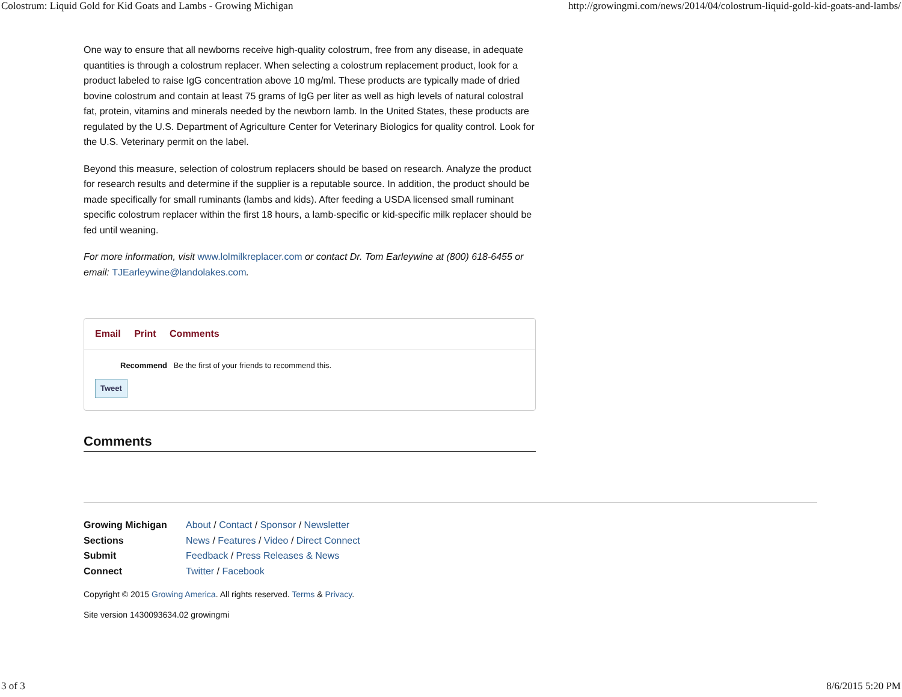Colostrum: Liquid Gold for Kid Goats and Lambs - Growing Michigan http://growingmi.com/news/2014/04/colostrum-liquid-gold-kid-goats-and-lambs/
One way to ensure that all newborns receive high-quality colostrum, free from any disease, in adequate quantities is through a colostrum replacer. When selecting a colostrum replacement product, look for a product labeled to raise IgG concentration above 10 mg/ml. These products are typically made of dried bovine colostrum and contain at least 75 grams of IgG per liter as well as high levels of natural colostral fat, protein, vitamins and minerals needed by the newborn lamb. In the United States, these products are regulated by the U.S. Department of Agriculture Center for Veterinary Biologics for quality control. Look for the U.S. Veterinary permit on the label.
Beyond this measure, selection of colostrum replacers should be based on research. Analyze the product for research results and determine if the supplier is a reputable source. In addition, the product should be made specifically for small ruminants (lambs and kids). After feeding a USDA licensed small ruminant specific colostrum replacer within the first 18 hours, a lamb-specific or kid-specific milk replacer should be fed until weaning.
For more information, visit www.lolmilkreplacer.com or contact Dr. Tom Earleywine at (800) 618-6455 or email: TJEarleywine@landolakes.com.
Email Print Comments
Recommend Be the first of your friends to recommend this.
Tweet
Comments
Growing Michigan About / Contact / Sponsor / Newsletter
Sections News / Features / Video / Direct Connect
Submit Feedback / Press Releases & News
Connect Twitter / Facebook
Copyright © 2015 Growing America. All rights reserved. Terms & Privacy.
Site version 1430093634.02 growingmi
3 of 3 8/6/2015 5:20 PM